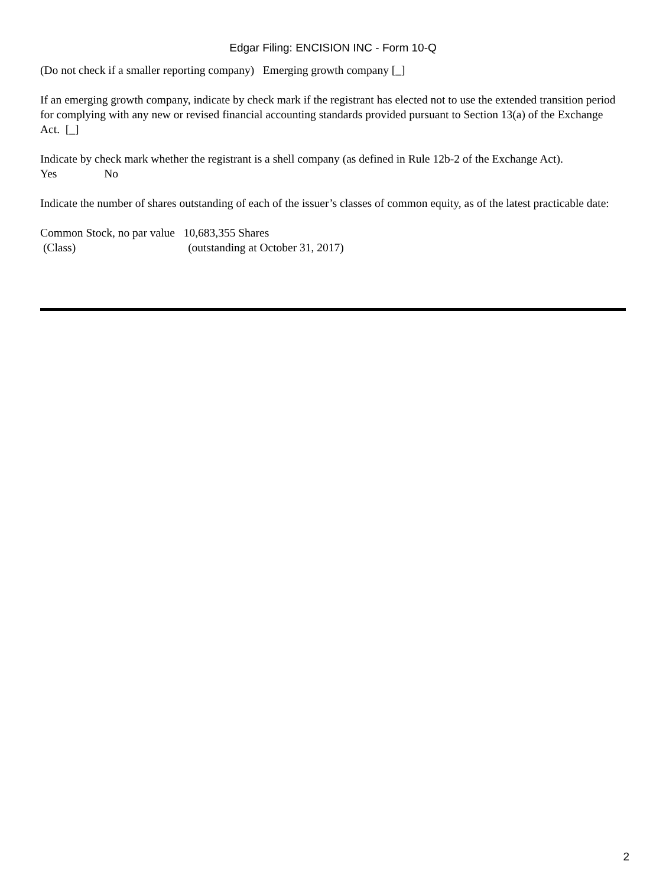Edgar Filing: ENCISION INC - Form 10-Q
(Do not check if a smaller reporting company) Emerging growth company [_]
If an emerging growth company, indicate by check mark if the registrant has elected not to use the extended transition period for complying with any new or revised financial accounting standards provided pursuant to Section 13(a) of the Exchange Act. [_]
Indicate by check mark whether the registrant is a shell company (as defined in Rule 12b-2 of the Exchange Act).
Yes No
Indicate the number of shares outstanding of each of the issuer’s classes of common equity, as of the latest practicable date:
Common Stock, no par value 10,683,355 Shares
(Class) (outstanding at October 31, 2017)
2